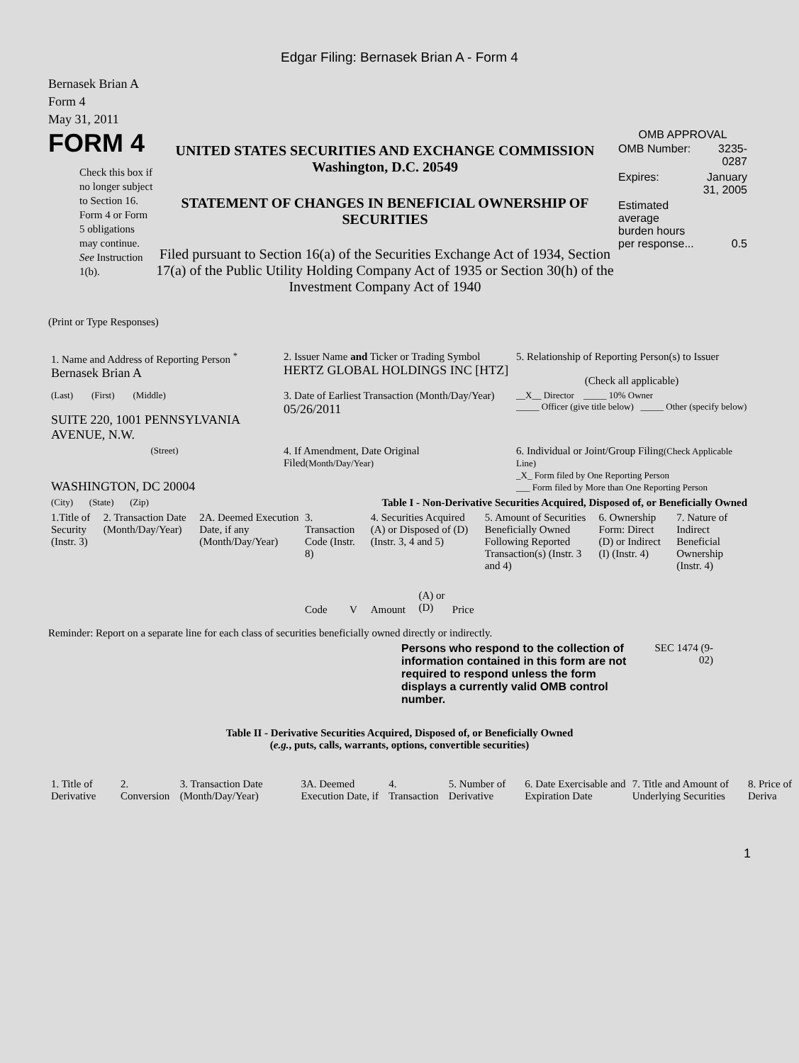Edgar Filing: Bernasek Brian A - Form 4
Bernasek Brian A
Form 4
May 31, 2011
FORM 4
Check this box if no longer subject to Section 16. Form 4 or Form 5 obligations may continue. See Instruction 1(b).
UNITED STATES SECURITIES AND EXCHANGE COMMISSION
Washington, D.C. 20549
STATEMENT OF CHANGES IN BENEFICIAL OWNERSHIP OF SECURITIES
Filed pursuant to Section 16(a) of the Securities Exchange Act of 1934, Section 17(a) of the Public Utility Holding Company Act of 1935 or Section 30(h) of the Investment Company Act of 1940
OMB APPROVAL
| OMB Number: | 3235-0287 |
| Expires: | January 31, 2005 |
| Estimated average burden hours per response... | 0.5 |
(Print or Type Responses)
| 1. Name and Address of Reporting Person <sup>*</sup> Bernasek Brian A | 2. Issuer Name and Ticker or Trading Symbol HERTZ GLOBAL HOLDINGS INC [HTZ] | 5. Relationship of Reporting Person(s) to Issuer (Check all applicable) |
| (Last) (First) (Middle) SUITE 220, 1001 PENNSYLVANIA AVENUE, N.W. | 3. Date of Earliest Transaction (Month/Day/Year) 05/26/2011 | __X__ Director _____ 10% Owner _____ Officer (give title below) _____ Other (specify below) |
| (Street) WASHINGTON, DC 20004 | 4. If Amendment, Date Original Filed (Month/Day/Year) | 6. Individual or Joint/Group Filing (Check Applicable Line) _X_ Form filed by One Reporting Person ___ Form filed by More than One Reporting Person |
| (City) (State) (Zip) | Table I - Non-Derivative Securities Acquired, Disposed of, or Beneficially Owned | |
| 1.Title of Security (Instr. 3) | 2. Transaction Date (Month/Day/Year) | 2A. Deemed Execution Date, if any (Month/Day/Year) | 3. Transaction Code (Instr. 8) | | 4. Securities Acquired (A) or Disposed of (D) (Instr. 3, 4 and 5) | | | 5. Amount of Securities Beneficially Owned Following Reported Transaction(s) (Instr. 3 and 4) | 6. Ownership Form: Direct (D) or Indirect (I) (Instr. 4) | 7. Nature of Indirect Beneficial Ownership (Instr. 4) |
| --- | --- | --- | --- | --- | --- | --- | --- | --- | --- | --- |
| | | | Code | V | Amount | (A) or (D) | Price | | | |
Reminder: Report on a separate line for each class of securities beneficially owned directly or indirectly.
Persons who respond to the collection of information contained in this form are not required to respond unless the form displays a currently valid OMB control number.
SEC 1474 (9-02)
Table II - Derivative Securities Acquired, Disposed of, or Beneficially Owned
(e.g., puts, calls, warrants, options, convertible securities)
| 1. Title of Derivative | 2. Conversion | 3. Transaction Date (Month/Day/Year) | 3A. Deemed Execution Date, if | 4. Transaction | 5. Number of Derivative | 6. Date Exercisable and Expiration Date | 7. Title and Amount of Underlying Securities | 8. Price of Deriva |
| --- | --- | --- | --- | --- | --- | --- | --- | --- |
1